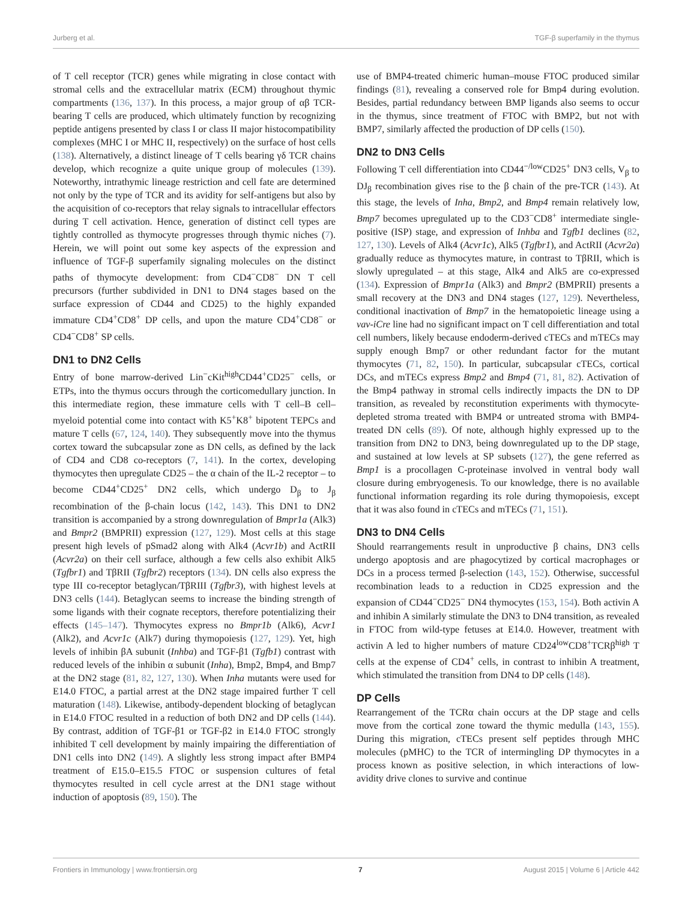Jurberg et al. TGF-β superfamily in the thymus
of T cell receptor (TCR) genes while migrating in close contact with stromal cells and the extracellular matrix (ECM) throughout thymic compartments (136, 137). In this process, a major group of αβ TCR-bearing T cells are produced, which ultimately function by recognizing peptide antigens presented by class I or class II major histocompatibility complexes (MHC I or MHC II, respectively) on the surface of host cells (138). Alternatively, a distinct lineage of T cells bearing γδ TCR chains develop, which recognize a quite unique group of molecules (139). Noteworthy, intrathymic lineage restriction and cell fate are determined not only by the type of TCR and its avidity for self-antigens but also by the acquisition of co-receptors that relay signals to intracellular effectors during T cell activation. Hence, generation of distinct cell types are tightly controlled as thymocyte progresses through thymic niches (7). Herein, we will point out some key aspects of the expression and influence of TGF-β superfamily signaling molecules on the distinct paths of thymocyte development: from CD4<sup>−</sup>CD8<sup>−</sup> DN T cell precursors (further subdivided in DN1 to DN4 stages based on the surface expression of CD44 and CD25) to the highly expanded immature CD4<sup>+</sup>CD8<sup>+</sup> DP cells, and upon the mature CD4<sup>+</sup>CD8<sup>−</sup> or CD4<sup>−</sup>CD8<sup>+</sup> SP cells.
DN1 to DN2 Cells
Entry of bone marrow-derived Lin<sup>−</sup>cKit<sup>high</sup>CD44<sup>+</sup>CD25<sup>−</sup> cells, or ETPs, into the thymus occurs through the corticomedullary junction. In this intermediate region, these immature cells with T cell–B cell–myeloid potential come into contact with K5<sup>+</sup>K8<sup>+</sup> bipotent TEPCs and mature T cells (67, 124, 140). They subsequently move into the thymus cortex toward the subcapsular zone as DN cells, as defined by the lack of CD4 and CD8 co-receptors (7, 141). In the cortex, developing thymocytes then upregulate CD25 – the α chain of the IL-2 receptor – to become CD44<sup>+</sup>CD25<sup>+</sup> DN2 cells, which undergo D<sub>β</sub> to J<sub>β</sub> recombination of the β-chain locus (142, 143). This DN1 to DN2 transition is accompanied by a strong downregulation of Bmpr1a (Alk3) and Bmpr2 (BMPRII) expression (127, 129). Most cells at this stage present high levels of pSmad2 along with Alk4 (Acvr1b) and ActRII (Acvr2a) on their cell surface, although a few cells also exhibit Alk5 (Tgfbr1) and TβRII (Tgfbr2) receptors (134). DN cells also express the type III co-receptor betaglycan/TβRIII (Tgfbr3), with highest levels at DN3 cells (144). Betaglycan seems to increase the binding strength of some ligands with their cognate receptors, therefore potentializing their effects (145–147). Thymocytes express no Bmpr1b (Alk6), Acvr1 (Alk2), and Acvr1c (Alk7) during thymopoiesis (127, 129). Yet, high levels of inhibin βA subunit (Inhba) and TGF-β1 (Tgfb1) contrast with reduced levels of the inhibin α subunit (Inha), Bmp2, Bmp4, and Bmp7 at the DN2 stage (81, 82, 127, 130). When Inha mutants were used for E14.0 FTOC, a partial arrest at the DN2 stage impaired further T cell maturation (148). Likewise, antibody-dependent blocking of betaglycan in E14.0 FTOC resulted in a reduction of both DN2 and DP cells (144). By contrast, addition of TGF-β1 or TGF-β2 in E14.0 FTOC strongly inhibited T cell development by mainly impairing the differentiation of DN1 cells into DN2 (149). A slightly less strong impact after BMP4 treatment of E15.0–E15.5 FTOC or suspension cultures of fetal thymocytes resulted in cell cycle arrest at the DN1 stage without induction of apoptosis (89, 150). The
use of BMP4-treated chimeric human–mouse FTOC produced similar findings (81), revealing a conserved role for Bmp4 during evolution. Besides, partial redundancy between BMP ligands also seems to occur in the thymus, since treatment of FTOC with BMP2, but not with BMP7, similarly affected the production of DP cells (150).
DN2 to DN3 Cells
Following T cell differentiation into CD44<sup>−/low</sup>CD25<sup>+</sup> DN3 cells, V<sub>β</sub> to DJ<sub>β</sub> recombination gives rise to the β chain of the pre-TCR (143). At this stage, the levels of Inha, Bmp2, and Bmp4 remain relatively low, Bmp7 becomes upregulated up to the CD3<sup>−</sup>CD8<sup>+</sup> intermediate single-positive (ISP) stage, and expression of Inhba and Tgfb1 declines (82, 127, 130). Levels of Alk4 (Acvr1c), Alk5 (Tgfbr1), and ActRII (Acvr2a) gradually reduce as thymocytes mature, in contrast to TβRII, which is slowly upregulated – at this stage, Alk4 and Alk5 are co-expressed (134). Expression of Bmpr1a (Alk3) and Bmpr2 (BMPRII) presents a small recovery at the DN3 and DN4 stages (127, 129). Nevertheless, conditional inactivation of Bmp7 in the hematopoietic lineage using a vav-iCre line had no significant impact on T cell differentiation and total cell numbers, likely because endoderm-derived cTECs and mTECs may supply enough Bmp7 or other redundant factor for the mutant thymocytes (71, 82, 150). In particular, subcapsular cTECs, cortical DCs, and mTECs express Bmp2 and Bmp4 (71, 81, 82). Activation of the Bmp4 pathway in stromal cells indirectly impacts the DN to DP transition, as revealed by reconstitution experiments with thymocyte-depleted stroma treated with BMP4 or untreated stroma with BMP4-treated DN cells (89). Of note, although highly expressed up to the transition from DN2 to DN3, being downregulated up to the DP stage, and sustained at low levels at SP subsets (127), the gene referred as Bmp1 is a procollagen C-proteinase involved in ventral body wall closure during embryogenesis. To our knowledge, there is no available functional information regarding its role during thymopoiesis, except that it was also found in cTECs and mTECs (71, 151).
DN3 to DN4 Cells
Should rearrangements result in unproductive β chains, DN3 cells undergo apoptosis and are phagocytized by cortical macrophages or DCs in a process termed β-selection (143, 152). Otherwise, successful recombination leads to a reduction in CD25 expression and the expansion of CD44<sup>−</sup>CD25<sup>−</sup> DN4 thymocytes (153, 154). Both activin A and inhibin A similarly stimulate the DN3 to DN4 transition, as revealed in FTOC from wild-type fetuses at E14.0. However, treatment with activin A led to higher numbers of mature CD24<sup>low</sup>CD8<sup>+</sup>TCRβ<sup>high</sup> T cells at the expense of CD4<sup>+</sup> cells, in contrast to inhibin A treatment, which stimulated the transition from DN4 to DP cells (148).
DP Cells
Rearrangement of the TCRα chain occurs at the DP stage and cells move from the cortical zone toward the thymic medulla (143, 155). During this migration, cTECs present self peptides through MHC molecules (pMHC) to the TCR of intermingling DP thymocytes in a process known as positive selection, in which interactions of low-avidity drive clones to survive and continue
Frontiers in Immunology | www.frontiersin.org 7 August 2015 | Volume 6 | Article 442